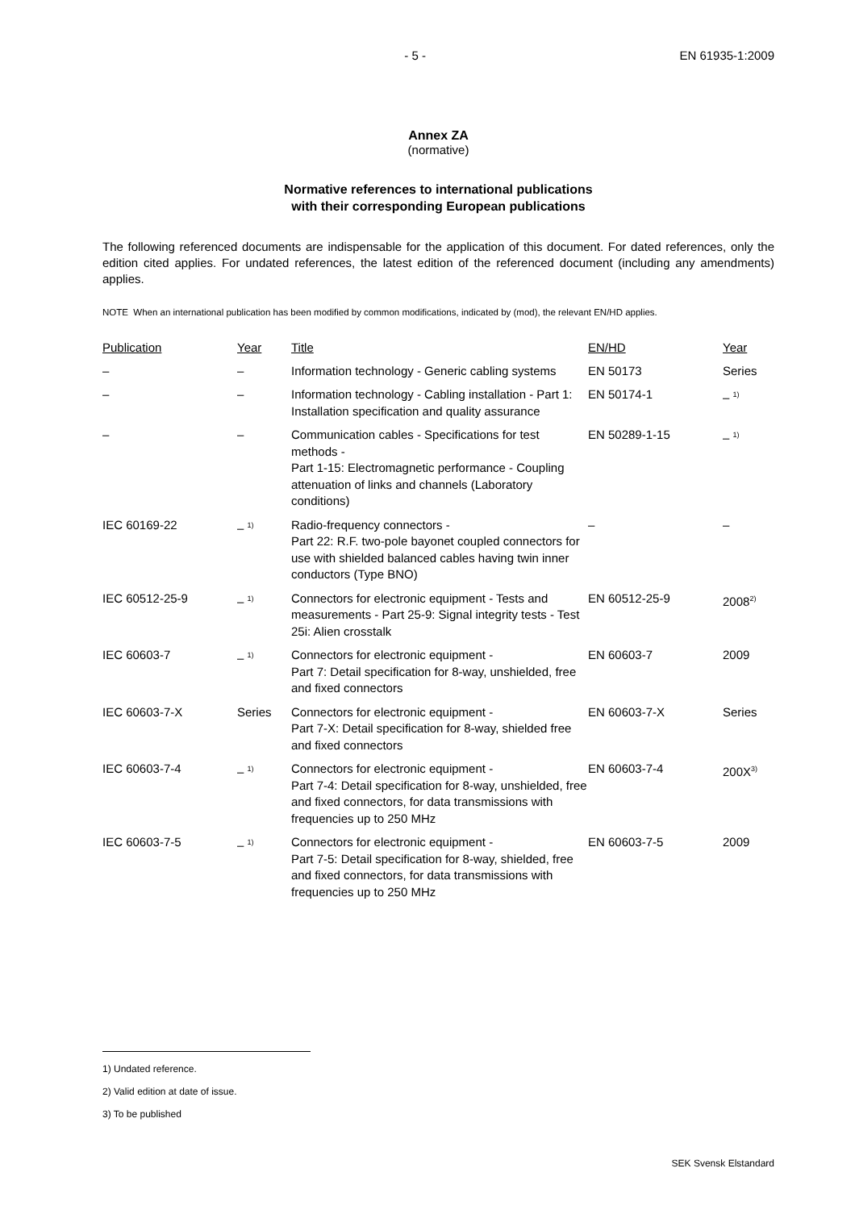- 5 - EN 61935-1:2009
Annex ZA
(normative)
Normative references to international publications
with their corresponding European publications
The following referenced documents are indispensable for the application of this document. For dated references, only the edition cited applies. For undated references, the latest edition of the referenced document (including any amendments) applies.
NOTE When an international publication has been modified by common modifications, indicated by (mod), the relevant EN/HD applies.
| Publication | Year | Title | EN/HD | Year |
| --- | --- | --- | --- | --- |
| – | – | Information technology - Generic cabling systems | EN 50173 | Series |
| – | – | Information technology - Cabling installation - Part 1: Installation specification and quality assurance | EN 50174-1 | – <sup>1)</sup> |
| – | – | Communication cables - Specifications for test methods - Part 1-15: Electromagnetic performance - Coupling attenuation of links and channels (Laboratory conditions) | EN 50289-1-15 | – <sup>1)</sup> |
| IEC 60169-22 | – <sup>1)</sup> | Radio-frequency connectors - Part 22: R.F. two-pole bayonet coupled connectors for use with shielded balanced cables having twin inner conductors (Type BNO) | – | – |
| IEC 60512-25-9 | – <sup>1)</sup> | Connectors for electronic equipment - Tests and measurements - Part 25-9: Signal integrity tests - Test 25i: Alien crosstalk | EN 60512-25-9 | 2008<sup>2)</sup> |
| IEC 60603-7 | – <sup>1)</sup> | Connectors for electronic equipment - Part 7: Detail specification for 8-way, unshielded, free and fixed connectors | EN 60603-7 | 2009 |
| IEC 60603-7-X | Series | Connectors for electronic equipment - Part 7-X: Detail specification for 8-way, shielded free and fixed connectors | EN 60603-7-X | Series |
| IEC 60603-7-4 | – <sup>1)</sup> | Connectors for electronic equipment - Part 7-4: Detail specification for 8-way, unshielded, free and fixed connectors, for data transmissions with frequencies up to 250 MHz | EN 60603-7-4 | 200X<sup>3)</sup> |
| IEC 60603-7-5 | – <sup>1)</sup> | Connectors for electronic equipment - Part 7-5: Detail specification for 8-way, shielded, free and fixed connectors, for data transmissions with frequencies up to 250 MHz | EN 60603-7-5 | 2009 |
1) Undated reference.
2) Valid edition at date of issue.
3) To be published
SEK Svensk Elstandard